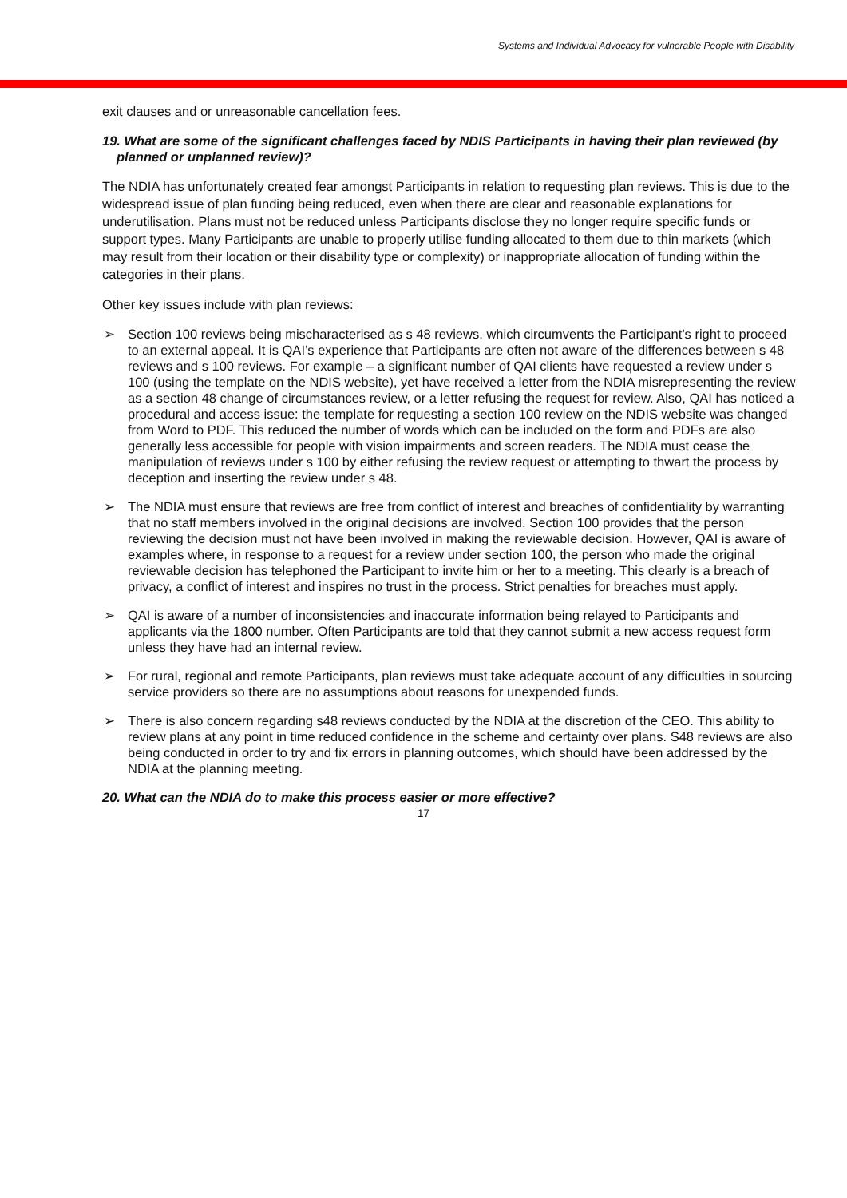Systems and Individual Advocacy for vulnerable People with Disability
exit clauses and or unreasonable cancellation fees.
19. What are some of the significant challenges faced by NDIS Participants in having their plan reviewed (by planned or unplanned review)?
The NDIA has unfortunately created fear amongst Participants in relation to requesting plan reviews. This is due to the widespread issue of plan funding being reduced, even when there are clear and reasonable explanations for underutilisation. Plans must not be reduced unless Participants disclose they no longer require specific funds or support types. Many Participants are unable to properly utilise funding allocated to them due to thin markets (which may result from their location or their disability type or complexity) or inappropriate allocation of funding within the categories in their plans.
Other key issues include with plan reviews:
➢ Section 100 reviews being mischaracterised as s 48 reviews, which circumvents the Participant’s right to proceed to an external appeal. It is QAI’s experience that Participants are often not aware of the differences between s 48 reviews and s 100 reviews. For example – a significant number of QAI clients have requested a review under s 100 (using the template on the NDIS website), yet have received a letter from the NDIA misrepresenting the review as a section 48 change of circumstances review, or a letter refusing the request for review. Also, QAI has noticed a procedural and access issue: the template for requesting a section 100 review on the NDIS website was changed from Word to PDF. This reduced the number of words which can be included on the form and PDFs are also generally less accessible for people with vision impairments and screen readers. The NDIA must cease the manipulation of reviews under s 100 by either refusing the review request or attempting to thwart the process by deception and inserting the review under s 48.
➢ The NDIA must ensure that reviews are free from conflict of interest and breaches of confidentiality by warranting that no staff members involved in the original decisions are involved. Section 100 provides that the person reviewing the decision must not have been involved in making the reviewable decision. However, QAI is aware of examples where, in response to a request for a review under section 100, the person who made the original reviewable decision has telephoned the Participant to invite him or her to a meeting. This clearly is a breach of privacy, a conflict of interest and inspires no trust in the process. Strict penalties for breaches must apply.
➢ QAI is aware of a number of inconsistencies and inaccurate information being relayed to Participants and applicants via the 1800 number. Often Participants are told that they cannot submit a new access request form unless they have had an internal review.
➢ For rural, regional and remote Participants, plan reviews must take adequate account of any difficulties in sourcing service providers so there are no assumptions about reasons for unexpended funds.
➢ There is also concern regarding s48 reviews conducted by the NDIA at the discretion of the CEO. This ability to review plans at any point in time reduced confidence in the scheme and certainty over plans. S48 reviews are also being conducted in order to try and fix errors in planning outcomes, which should have been addressed by the NDIA at the planning meeting.
20. What can the NDIA do to make this process easier or more effective?
17